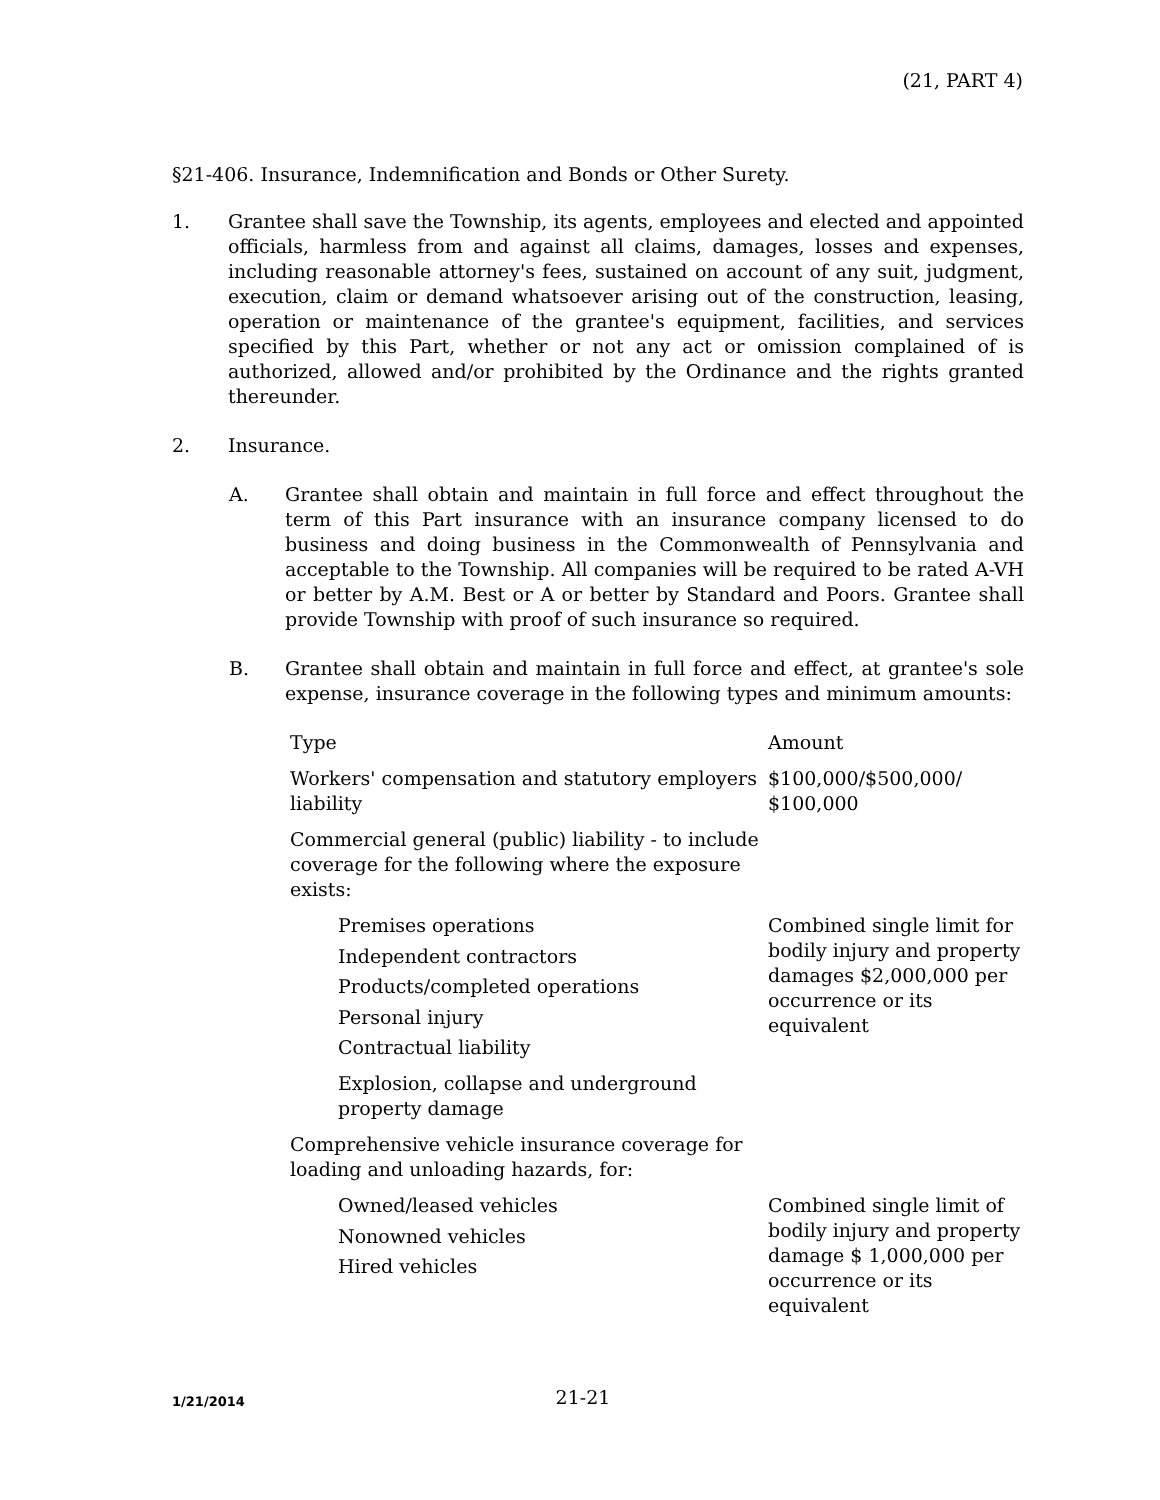(21, PART 4)
§21-406. Insurance, Indemnification and Bonds or Other Surety.
1. Grantee shall save the Township, its agents, employees and elected and appointed officials, harmless from and against all claims, damages, losses and expenses, including reasonable attorney's fees, sustained on account of any suit, judgment, execution, claim or demand whatsoever arising out of the construction, leasing, operation or maintenance of the grantee's equipment, facilities, and services specified by this Part, whether or not any act or omission complained of is authorized, allowed and/or prohibited by the Ordinance and the rights granted thereunder.
2. Insurance.
A. Grantee shall obtain and maintain in full force and effect throughout the term of this Part insurance with an insurance company licensed to do business and doing business in the Commonwealth of Pennsylvania and acceptable to the Township. All companies will be required to be rated A-VH or better by A.M. Best or A or better by Standard and Poors. Grantee shall provide Township with proof of such insurance so required.
B. Grantee shall obtain and maintain in full force and effect, at grantee's sole expense, insurance coverage in the following types and minimum amounts:
| Type | Amount |
| --- | --- |
| Workers' compensation and statutory employers liability | $100,000/$500,000/ $100,000 |
| Commercial general (public) liability - to include coverage for the following where the exposure exists: | |
| Premises operations Independent contractors Products/completed operations Personal injury Contractual liability Explosion, collapse and underground property damage | Combined single limit for bodily injury and property damages $2,000,000 per occurrence or its equivalent |
| Comprehensive vehicle insurance coverage for loading and unloading hazards, for: | |
| Owned/leased vehicles Nonowned vehicles Hired vehicles | Combined single limit of bodily injury and property damage $ 1,000,000 per occurrence or its equivalent |
1/21/2014
21-21